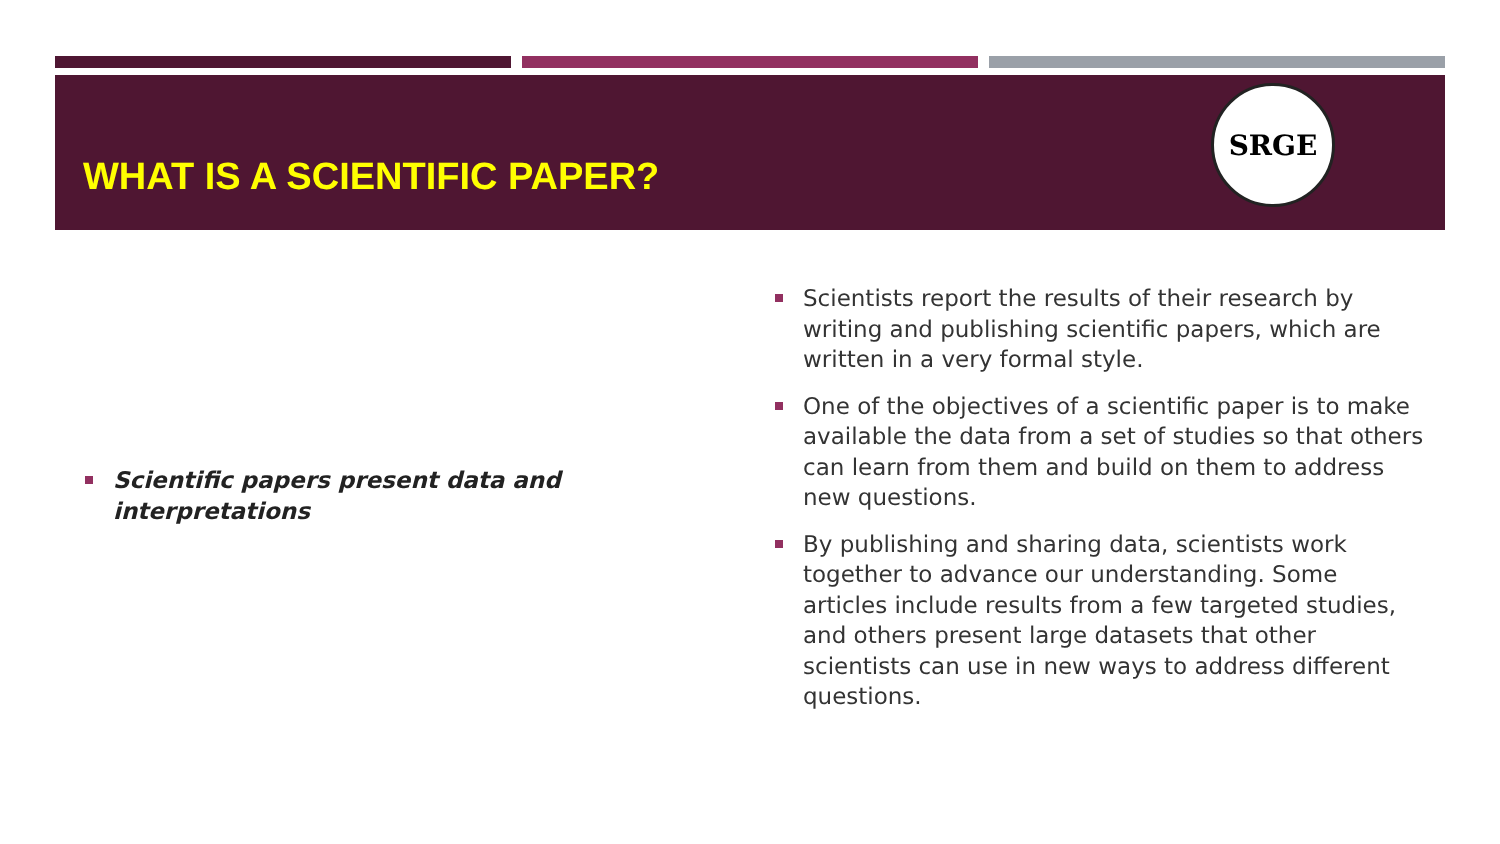WHAT IS A SCIENTIFIC PAPER?
SRGE
Scientific papers present data and interpretations
Scientists report the results of their research by writing and publishing scientific papers, which are written in a very formal style.
One of the objectives of a scientific paper is to make available the data from a set of studies so that others can learn from them and build on them to address new questions.
By publishing and sharing data, scientists work together to advance our understanding. Some articles include results from a few targeted studies, and others present large datasets that other scientists can use in new ways to address different questions.